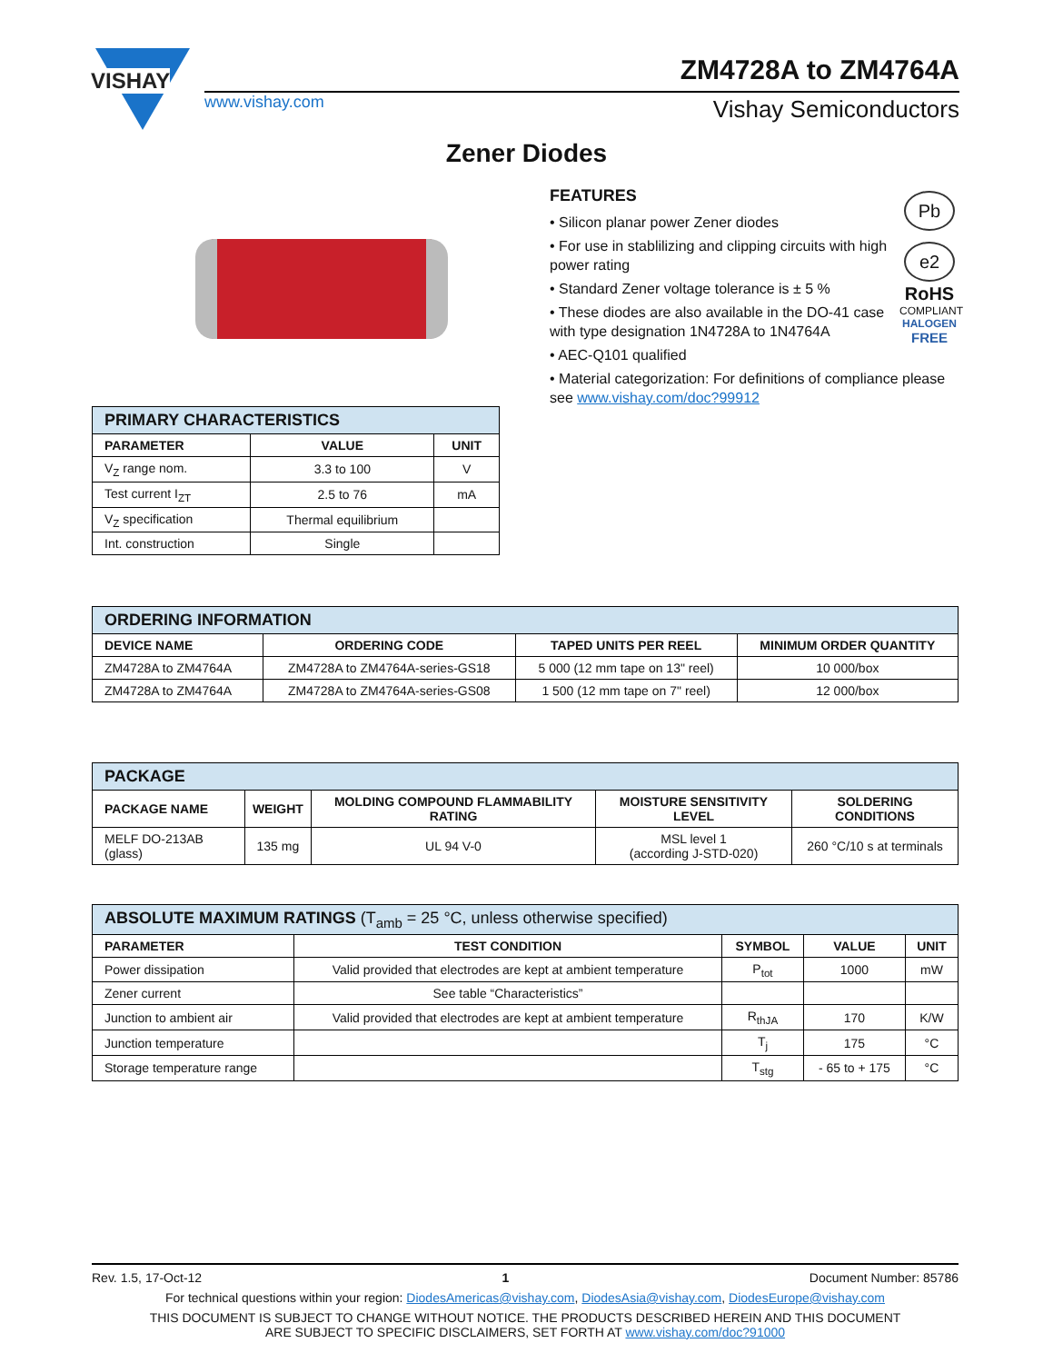VISHAY
www.vishay.com
ZM4728A to ZM4764A
Vishay Semiconductors
Zener Diodes
FEATURES
• Silicon planar power Zener diodes
• For use in stablilizing and clipping circuits with high power rating
• Standard Zener voltage tolerance is ± 5 %
• These diodes are also available in the DO-41 case with type designation 1N4728A to 1N4764A
• AEC-Q101 qualified
• Material categorization: For definitions of compliance please see www.vishay.com/doc?99912
Pb
e2
RoHS
COMPLIANT
HALOGEN
FREE
| PRIMARY CHARACTERISTICS | | |
| --- | --- | --- |
| PARAMETER | VALUE | UNIT |
| V<sub>Z</sub> range nom. | 3.3 to 100 | V |
| Test current I<sub>ZT</sub> | 2.5 to 76 | mA |
| V<sub>Z</sub> specification | Thermal equilibrium | |
| Int. construction | Single | |
| ORDERING INFORMATION | | | |
| --- | --- | --- | --- |
| DEVICE NAME | ORDERING CODE | TAPED UNITS PER REEL | MINIMUM ORDER QUANTITY |
| ZM4728A to ZM4764A | ZM4728A to ZM4764A-series-GS18 | 5 000 (12 mm tape on 13" reel) | 10 000/box |
| ZM4728A to ZM4764A | ZM4728A to ZM4764A-series-GS08 | 1 500 (12 mm tape on 7" reel) | 12 000/box |
| PACKAGE | | | | |
| --- | --- | --- | --- | --- |
| PACKAGE NAME | WEIGHT | MOLDING COMPOUND FLAMMABILITY RATING | MOISTURE SENSITIVITY LEVEL | SOLDERING CONDITIONS |
| MELF DO-213AB (glass) | 135 mg | UL 94 V-0 | MSL level 1 (according J-STD-020) | 260 °C/10 s at terminals |
| ABSOLUTE MAXIMUM RATINGS (T<sub>amb</sub> = 25 °C, unless otherwise specified) | | | | |
| --- | --- | --- | --- | --- |
| PARAMETER | TEST CONDITION | SYMBOL | VALUE | UNIT |
| Power dissipation | Valid provided that electrodes are kept at ambient temperature | P<sub>tot</sub> | 1000 | mW |
| Zener current | See table “Characteristics” | | | |
| Junction to ambient air | Valid provided that electrodes are kept at ambient temperature | R<sub>thJA</sub> | 170 | K/W |
| Junction temperature | | T<sub>j</sub> | 175 | °C |
| Storage temperature range | | T<sub>stg</sub> | - 65 to + 175 | °C |
Rev. 1.5, 17-Oct-12 1 Document Number: 85786
For technical questions within your region: DiodesAmericas@vishay.com, DiodesAsia@vishay.com, DiodesEurope@vishay.com
THIS DOCUMENT IS SUBJECT TO CHANGE WITHOUT NOTICE. THE PRODUCTS DESCRIBED HEREIN AND THIS DOCUMENT
ARE SUBJECT TO SPECIFIC DISCLAIMERS, SET FORTH AT www.vishay.com/doc?91000